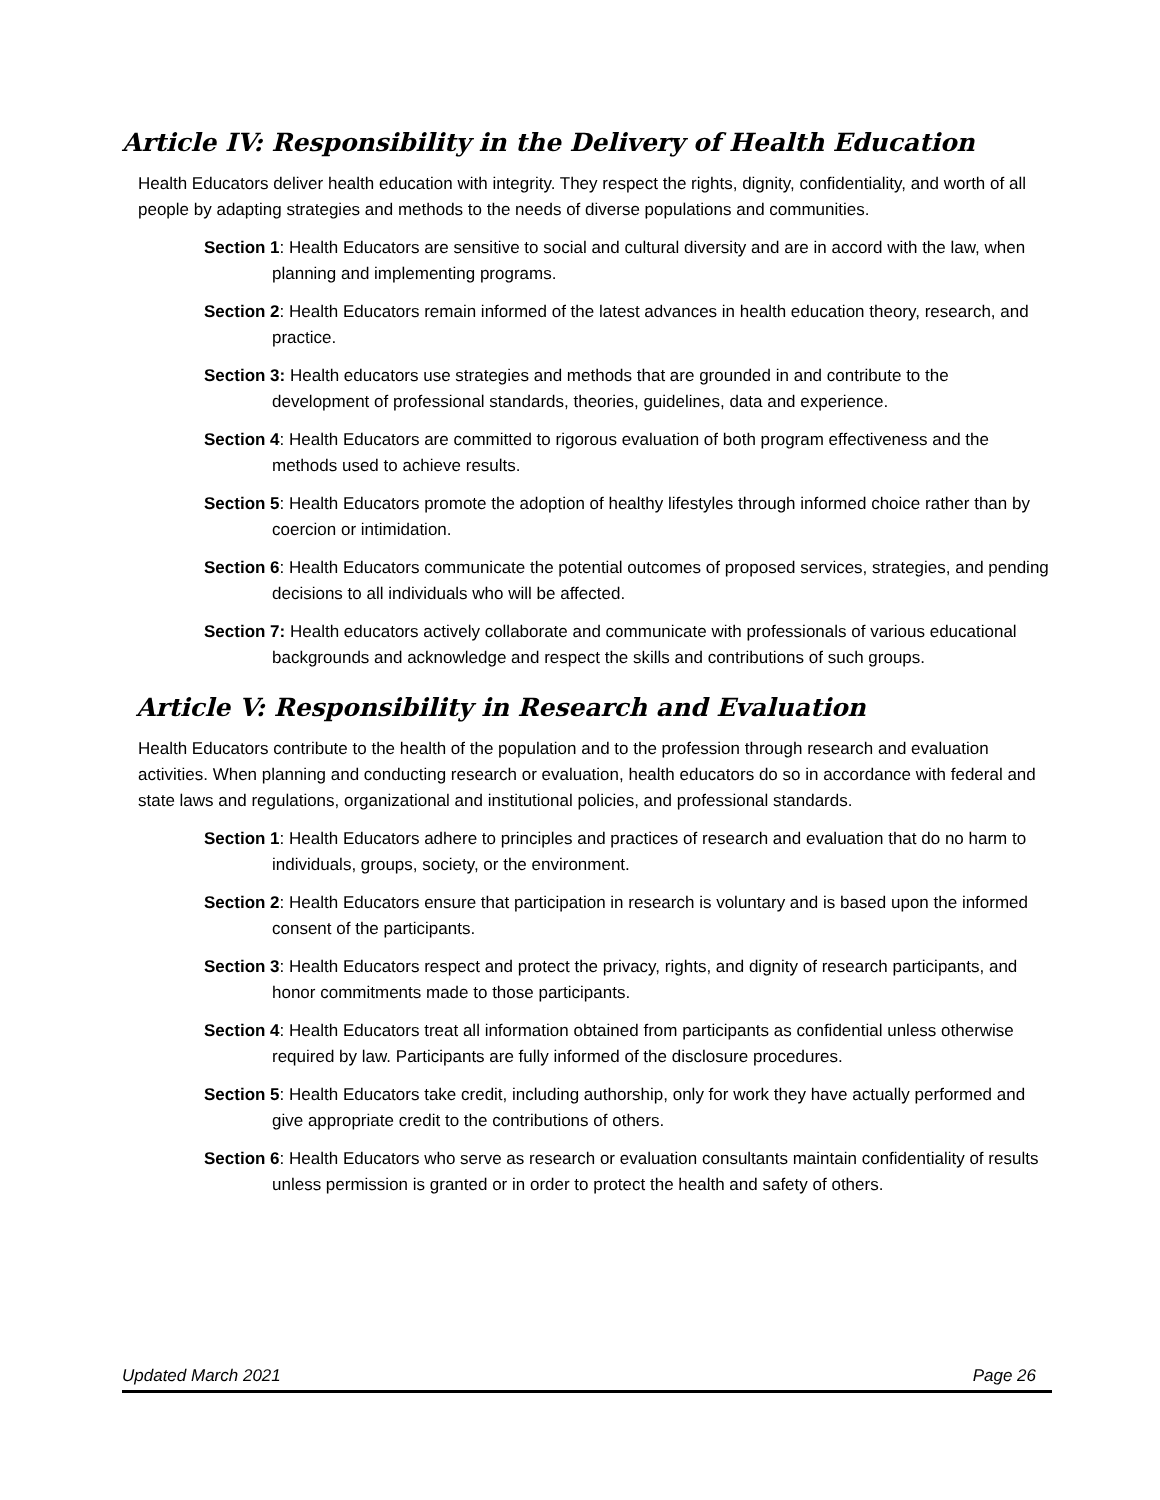Article IV: Responsibility in the Delivery of Health Education
Health Educators deliver health education with integrity. They respect the rights, dignity, confidentiality, and worth of all people by adapting strategies and methods to the needs of diverse populations and communities.
Section 1: Health Educators are sensitive to social and cultural diversity and are in accord with the law, when planning and implementing programs.
Section 2: Health Educators remain informed of the latest advances in health education theory, research, and practice.
Section 3: Health educators use strategies and methods that are grounded in and contribute to the development of professional standards, theories, guidelines, data and experience.
Section 4: Health Educators are committed to rigorous evaluation of both program effectiveness and the methods used to achieve results.
Section 5: Health Educators promote the adoption of healthy lifestyles through informed choice rather than by coercion or intimidation.
Section 6: Health Educators communicate the potential outcomes of proposed services, strategies, and pending decisions to all individuals who will be affected.
Section 7: Health educators actively collaborate and communicate with professionals of various educational backgrounds and acknowledge and respect the skills and contributions of such groups.
Article V: Responsibility in Research and Evaluation
Health Educators contribute to the health of the population and to the profession through research and evaluation activities. When planning and conducting research or evaluation, health educators do so in accordance with federal and state laws and regulations, organizational and institutional policies, and professional standards.
Section 1: Health Educators adhere to principles and practices of research and evaluation that do no harm to individuals, groups, society, or the environment.
Section 2: Health Educators ensure that participation in research is voluntary and is based upon the informed consent of the participants.
Section 3: Health Educators respect and protect the privacy, rights, and dignity of research participants, and honor commitments made to those participants.
Section 4: Health Educators treat all information obtained from participants as confidential unless otherwise required by law. Participants are fully informed of the disclosure procedures.
Section 5: Health Educators take credit, including authorship, only for work they have actually performed and give appropriate credit to the contributions of others.
Section 6: Health Educators who serve as research or evaluation consultants maintain confidentiality of results unless permission is granted or in order to protect the health and safety of others.
Updated March 2021 Page 26